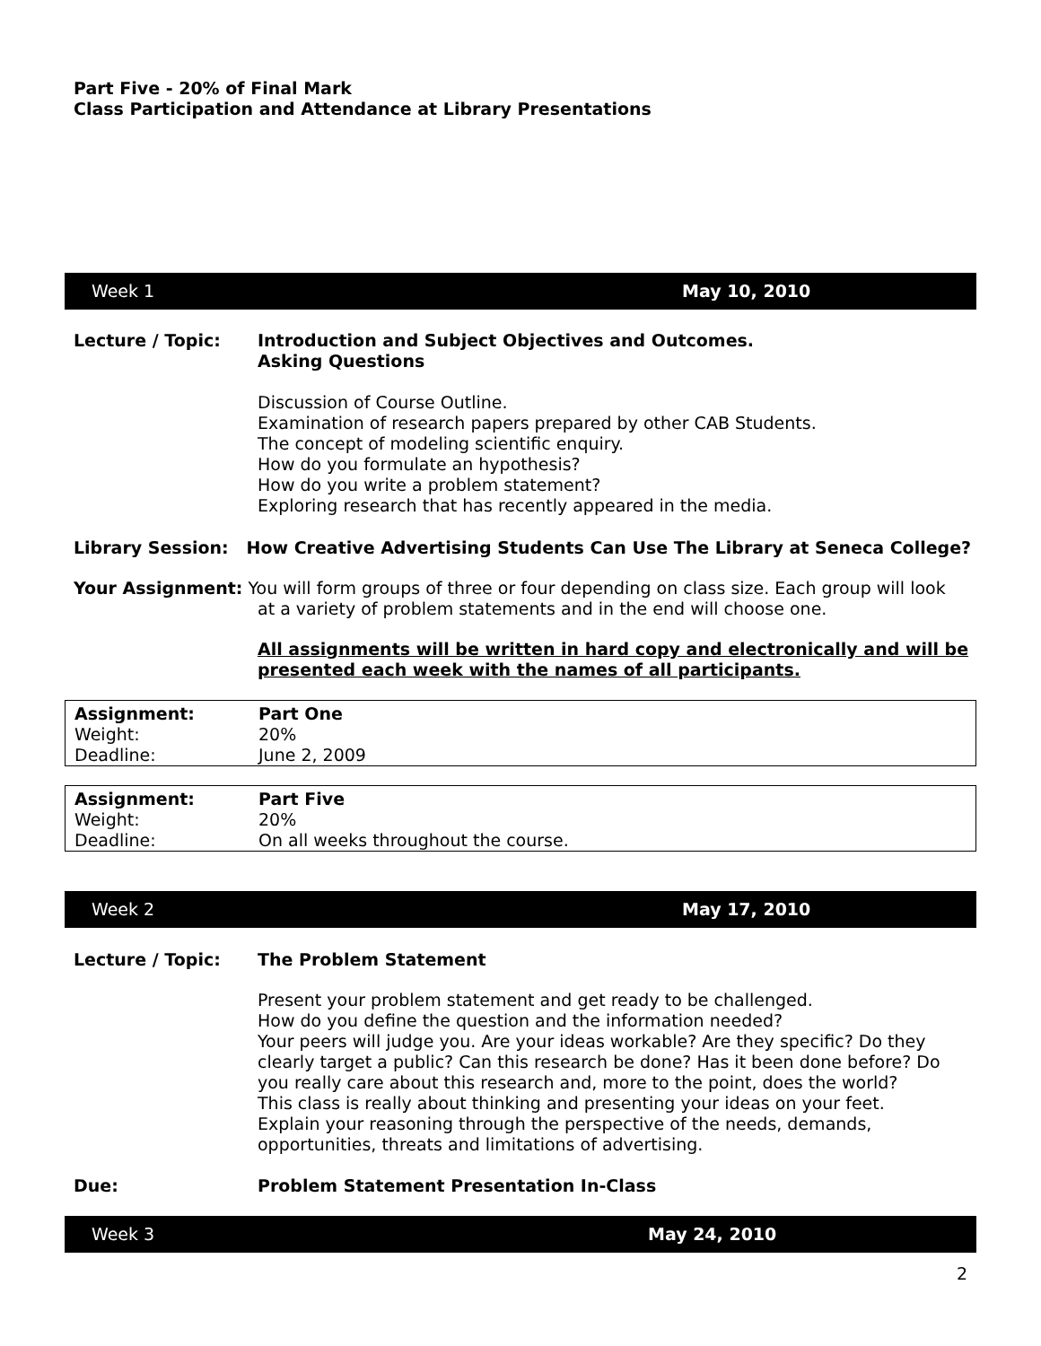Part Five - 20% of Final Mark
Class Participation and Attendance at Library Presentations
Week 1 May 10, 2010
Lecture / Topic: Introduction and Subject Objectives and Outcomes.
Asking Questions
Discussion of Course Outline.
Examination of research papers prepared by other CAB Students.
The concept of modeling scientific enquiry.
How do you formulate an hypothesis?
How do you write a problem statement?
Exploring research that has recently appeared in the media.
Library Session: How Creative Advertising Students Can Use The Library at Seneca College?
Your Assignment: You will form groups of three or four depending on class size. Each group will look
at a variety of problem statements and in the end will choose one.
All assignments will be written in hard copy and electronically and will be presented each week with the names of all participants.
| Assignment: | Part One |
| Weight: | 20% |
| Deadline: | June 2, 2009 |
| Assignment: | Part Five |
| Weight: | 20% |
| Deadline: | On all weeks throughout the course. |
Week 2 May 17, 2010
Lecture / Topic: The Problem Statement
Present your problem statement and get ready to be challenged.
How do you define the question and the information needed?
Your peers will judge you. Are your ideas workable? Are they specific? Do they clearly target a public? Can this research be done? Has it been done before? Do you really care about this research and, more to the point, does the world?
This class is really about thinking and presenting your ideas on your feet.
Explain your reasoning through the perspective of the needs, demands, opportunities, threats and limitations of advertising.
Due: Problem Statement Presentation In-Class
Week 3 May 24, 2010
2